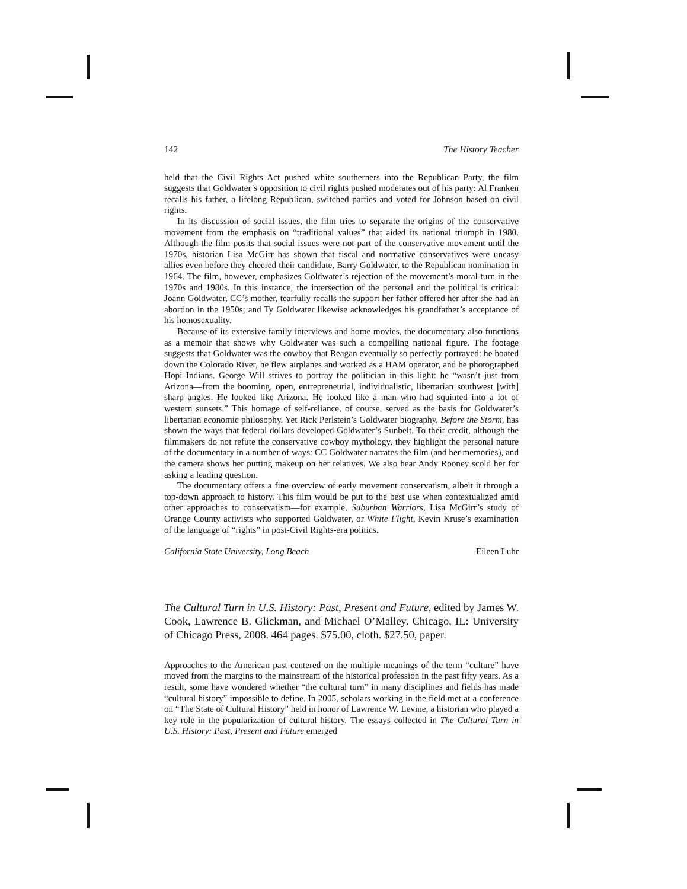142 The History Teacher
held that the Civil Rights Act pushed white southerners into the Republican Party, the film suggests that Goldwater’s opposition to civil rights pushed moderates out of his party: Al Franken recalls his father, a lifelong Republican, switched parties and voted for Johnson based on civil rights.
In its discussion of social issues, the film tries to separate the origins of the conservative movement from the emphasis on “traditional values” that aided its national triumph in 1980. Although the film posits that social issues were not part of the conservative movement until the 1970s, historian Lisa McGirr has shown that fiscal and normative conservatives were uneasy allies even before they cheered their candidate, Barry Goldwater, to the Republican nomination in 1964. The film, however, emphasizes Goldwater’s rejection of the movement’s moral turn in the 1970s and 1980s. In this instance, the intersection of the personal and the political is critical: Joann Goldwater, CC’s mother, tearfully recalls the support her father offered her after she had an abortion in the 1950s; and Ty Goldwater likewise acknowledges his grandfather’s acceptance of his homosexuality.
Because of its extensive family interviews and home movies, the documentary also functions as a memoir that shows why Goldwater was such a compelling national figure. The footage suggests that Goldwater was the cowboy that Reagan eventually so perfectly portrayed: he boated down the Colorado River, he flew airplanes and worked as a HAM operator, and he photographed Hopi Indians. George Will strives to portray the politician in this light: he “wasn’t just from Arizona—from the booming, open, entrepreneurial, individualistic, libertarian southwest [with] sharp angles. He looked like Arizona. He looked like a man who had squinted into a lot of western sunsets.” This homage of self-reliance, of course, served as the basis for Goldwater’s libertarian economic philosophy. Yet Rick Perlstein’s Goldwater biography, Before the Storm, has shown the ways that federal dollars developed Goldwater’s Sunbelt. To their credit, although the filmmakers do not refute the conservative cowboy mythology, they highlight the personal nature of the documentary in a number of ways: CC Goldwater narrates the film (and her memories), and the camera shows her putting makeup on her relatives. We also hear Andy Rooney scold her for asking a leading question.
The documentary offers a fine overview of early movement conservatism, albeit it through a top-down approach to history. This film would be put to the best use when contextualized amid other approaches to conservatism—for example, Suburban Warriors, Lisa McGirr’s study of Orange County activists who supported Goldwater, or White Flight, Kevin Kruse’s examination of the language of “rights” in post-Civil Rights-era politics.
California State University, Long Beach Eileen Luhr
The Cultural Turn in U.S. History: Past, Present and Future, edited by James W. Cook, Lawrence B. Glickman, and Michael O’Malley. Chicago, IL: University of Chicago Press, 2008. 464 pages. $75.00, cloth. $27.50, paper.
Approaches to the American past centered on the multiple meanings of the term “culture” have moved from the margins to the mainstream of the historical profession in the past fifty years. As a result, some have wondered whether “the cultural turn” in many disciplines and fields has made “cultural history” impossible to define. In 2005, scholars working in the field met at a conference on “The State of Cultural History” held in honor of Lawrence W. Levine, a historian who played a key role in the popularization of cultural history. The essays collected in The Cultural Turn in U.S. History: Past, Present and Future emerged